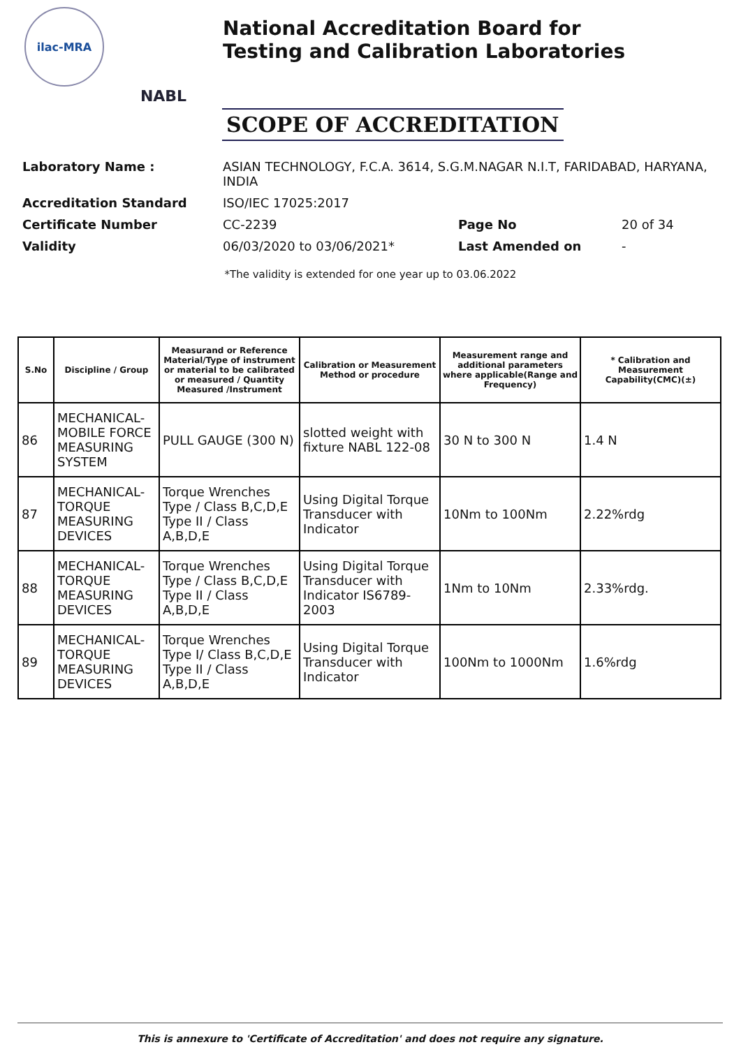ilac-MRA
NABL
National Accreditation Board for
Testing and Calibration Laboratories
SCOPE OF ACCREDITATION
| Laboratory Name : | ASIAN TECHNOLOGY, F.C.A. 3614, S.G.M.NAGAR N.I.T, FARIDABAD, HARYANA, INDIA | | |
| Accreditation Standard | ISO/IEC 17025:2017 | | |
| Certificate Number | CC-2239 | Page No | 20 of 34 |
| Validity | 06/03/2020 to 03/06/2021* | Last Amended on | - |
*The validity is extended for one year up to 03.06.2022
| S.No | Discipline / Group | Measurand or Reference Material/Type of instrument or material to be calibrated or measured / Quantity Measured /Instrument | Calibration or Measurement Method or procedure | Measurement range and additional parameters where applicable(Range and Frequency) | * Calibration and Measurement Capability(CMC)(±) |
| --- | --- | --- | --- | --- | --- |
| 86 | MECHANICAL- MOBILE FORCE MEASURING SYSTEM | PULL GAUGE (300 N) | slotted weight with fixture NABL 122-08 | 30 N to 300 N | 1.4 N |
| 87 | MECHANICAL- TORQUE MEASURING DEVICES | Torque Wrenches Type / Class B,C,D,E Type II / Class A,B,D,E | Using Digital Torque Transducer with Indicator | 10Nm to 100Nm | 2.22%rdg |
| 88 | MECHANICAL- TORQUE MEASURING DEVICES | Torque Wrenches Type / Class B,C,D,E Type II / Class A,B,D,E | Using Digital Torque Transducer with Indicator IS6789-2003 | 1Nm to 10Nm | 2.33%rdg. |
| 89 | MECHANICAL- TORQUE MEASURING DEVICES | Torque Wrenches Type I/ Class B,C,D,E Type II / Class A,B,D,E | Using Digital Torque Transducer with Indicator | 100Nm to 1000Nm | 1.6%rdg |
This is annexure to 'Certificate of Accreditation' and does not require any signature.